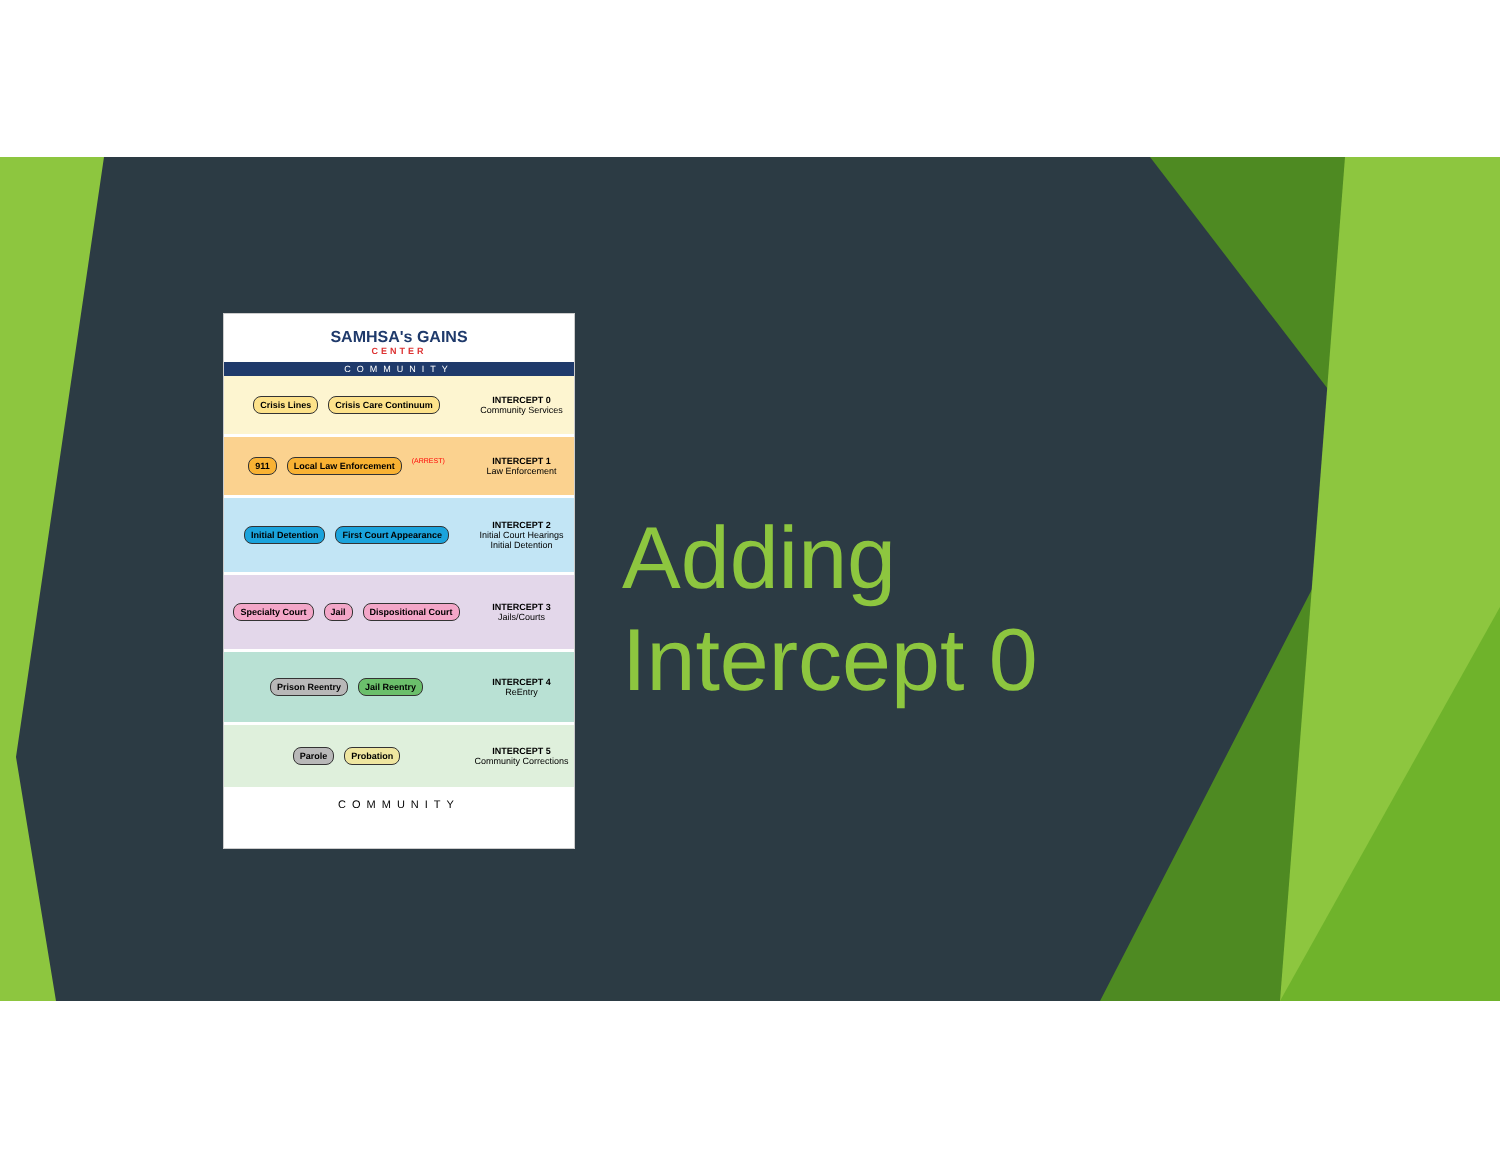SAMHSA's GAINS
CENTER
COMMUNITY
Crisis Lines Crisis Care Continuum
INTERCEPT 0
Community Services
911 Local Law Enforcement (ARREST)
INTERCEPT 1
Law Enforcement
Initial Detention First Court Appearance
INTERCEPT 2
Initial Court Hearings
Initial Detention
Specialty Court Jail Dispositional Court
INTERCEPT 3
Jails/Courts
Prison Reentry Jail Reentry
INTERCEPT 4
ReEntry
Parole Probation
INTERCEPT 5
Community Corrections
COMMUNITY
Adding
Intercept 0